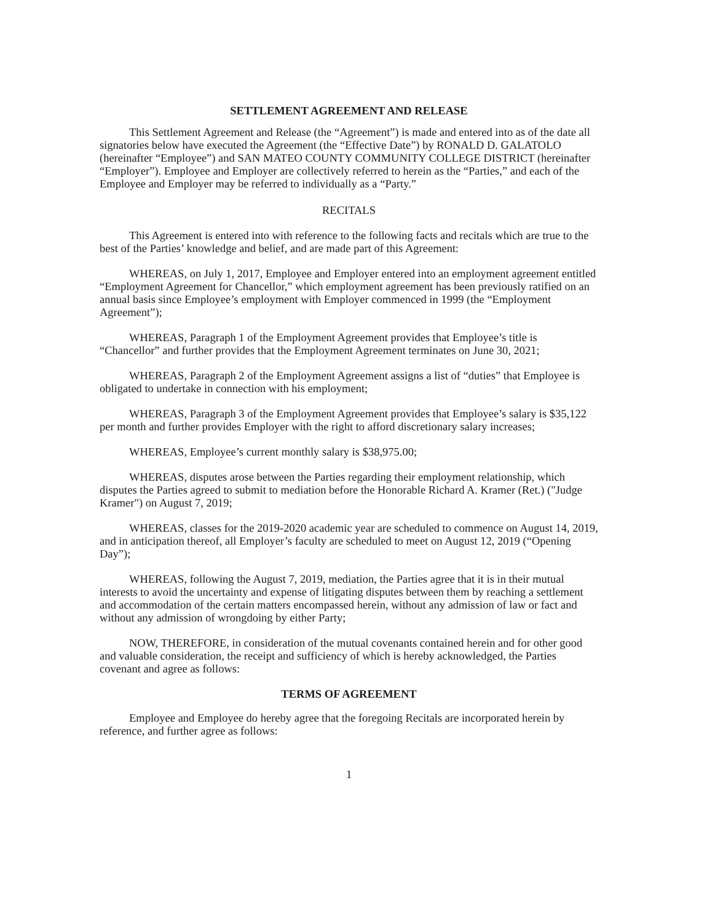SETTLEMENT AGREEMENT AND RELEASE
This Settlement Agreement and Release (the “Agreement”) is made and entered into as of the date all signatories below have executed the Agreement (the “Effective Date”) by RONALD D. GALATOLO (hereinafter “Employee”) and SAN MATEO COUNTY COMMUNITY COLLEGE DISTRICT (hereinafter “Employer”). Employee and Employer are collectively referred to herein as the “Parties,” and each of the Employee and Employer may be referred to individually as a “Party.”
RECITALS
This Agreement is entered into with reference to the following facts and recitals which are true to the best of the Parties’ knowledge and belief, and are made part of this Agreement:
WHEREAS, on July 1, 2017, Employee and Employer entered into an employment agreement entitled “Employment Agreement for Chancellor,” which employment agreement has been previously ratified on an annual basis since Employee’s employment with Employer commenced in 1999 (the “Employment Agreement”);
WHEREAS, Paragraph 1 of the Employment Agreement provides that Employee’s title is “Chancellor” and further provides that the Employment Agreement terminates on June 30, 2021;
WHEREAS, Paragraph 2 of the Employment Agreement assigns a list of “duties” that Employee is obligated to undertake in connection with his employment;
WHEREAS, Paragraph 3 of the Employment Agreement provides that Employee’s salary is $35,122 per month and further provides Employer with the right to afford discretionary salary increases;
WHEREAS, Employee’s current monthly salary is $38,975.00;
WHEREAS, disputes arose between the Parties regarding their employment relationship, which disputes the Parties agreed to submit to mediation before the Honorable Richard A. Kramer (Ret.) ("Judge Kramer") on August 7, 2019;
WHEREAS, classes for the 2019-2020 academic year are scheduled to commence on August 14, 2019, and in anticipation thereof, all Employer’s faculty are scheduled to meet on August 12, 2019 (“Opening Day”);
WHEREAS, following the August 7, 2019, mediation, the Parties agree that it is in their mutual interests to avoid the uncertainty and expense of litigating disputes between them by reaching a settlement and accommodation of the certain matters encompassed herein, without any admission of law or fact and without any admission of wrongdoing by either Party;
NOW, THEREFORE, in consideration of the mutual covenants contained herein and for other good and valuable consideration, the receipt and sufficiency of which is hereby acknowledged, the Parties covenant and agree as follows:
TERMS OF AGREEMENT
Employee and Employee do hereby agree that the foregoing Recitals are incorporated herein by reference, and further agree as follows:
1